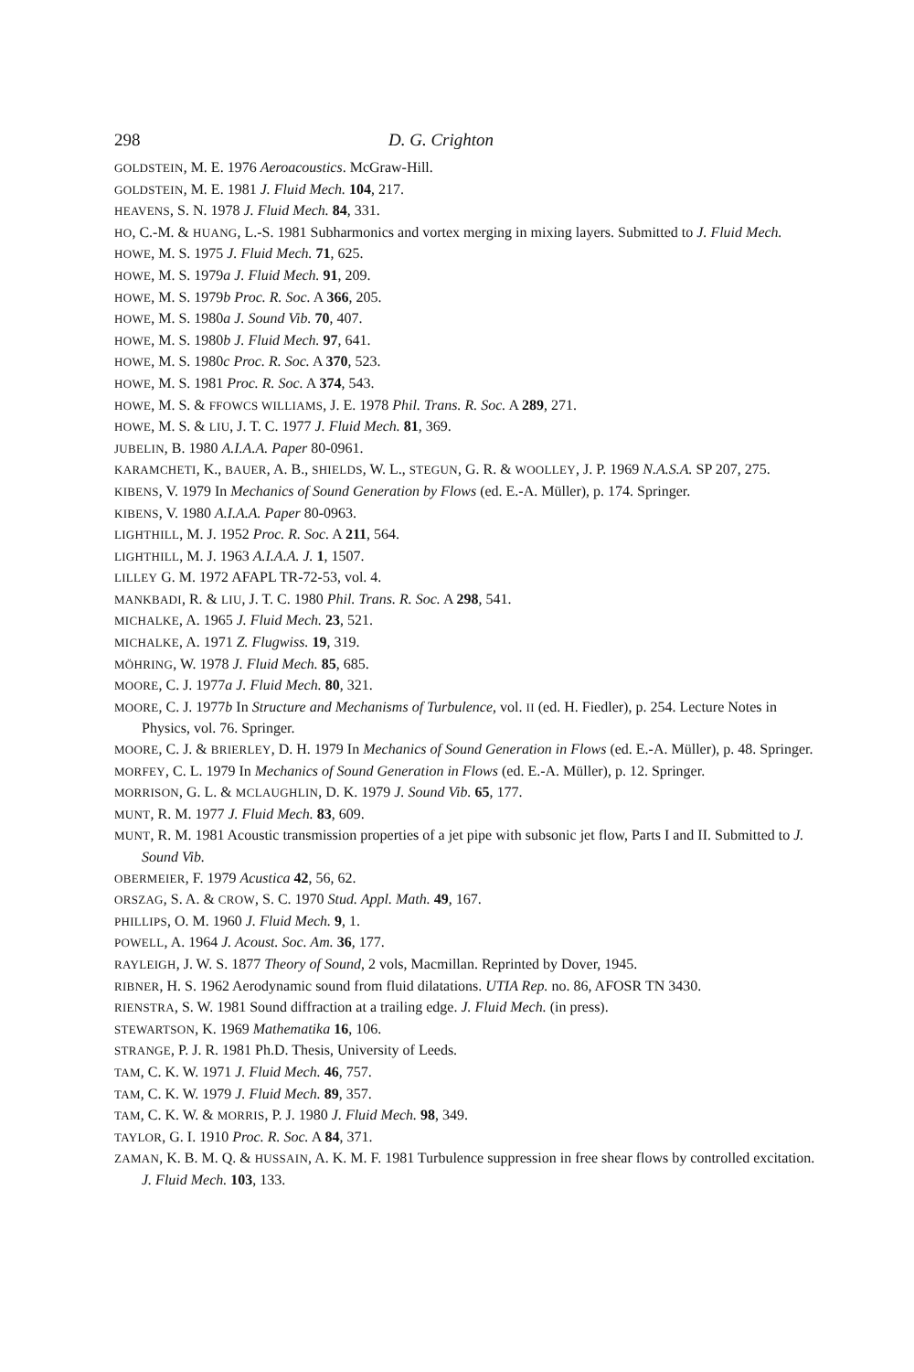298 D. G. Crighton
GOLDSTEIN, M. E. 1976 Aeroacoustics. McGraw-Hill.
GOLDSTEIN, M. E. 1981 J. Fluid Mech. 104, 217.
HEAVENS, S. N. 1978 J. Fluid Mech. 84, 331.
HO, C.-M. & HUANG, L.-S. 1981 Subharmonics and vortex merging in mixing layers. Submitted to J. Fluid Mech.
HOWE, M. S. 1975 J. Fluid Mech. 71, 625.
HOWE, M. S. 1979a J. Fluid Mech. 91, 209.
HOWE, M. S. 1979b Proc. R. Soc. A 366, 205.
HOWE, M. S. 1980a J. Sound Vib. 70, 407.
HOWE, M. S. 1980b J. Fluid Mech. 97, 641.
HOWE, M. S. 1980c Proc. R. Soc. A 370, 523.
HOWE, M. S. 1981 Proc. R. Soc. A 374, 543.
HOWE, M. S. & FFOWCS WILLIAMS, J. E. 1978 Phil. Trans. R. Soc. A 289, 271.
HOWE, M. S. & LIU, J. T. C. 1977 J. Fluid Mech. 81, 369.
JUBELIN, B. 1980 A.I.A.A. Paper 80-0961.
KARAMCHETI, K., BAUER, A. B., SHIELDS, W. L., STEGUN, G. R. & WOOLLEY, J. P. 1969 N.A.S.A. SP 207, 275.
KIBENS, V. 1979 In Mechanics of Sound Generation by Flows (ed. E.-A. Müller), p. 174. Springer.
KIBENS, V. 1980 A.I.A.A. Paper 80-0963.
LIGHTHILL, M. J. 1952 Proc. R. Soc. A 211, 564.
LIGHTHILL, M. J. 1963 A.I.A.A. J. 1, 1507.
LILLEY G. M. 1972 AFAPL TR-72-53, vol. 4.
MANKBADI, R. & LIU, J. T. C. 1980 Phil. Trans. R. Soc. A 298, 541.
MICHALKE, A. 1965 J. Fluid Mech. 23, 521.
MICHALKE, A. 1971 Z. Flugwiss. 19, 319.
MÖHRING, W. 1978 J. Fluid Mech. 85, 685.
MOORE, C. J. 1977a J. Fluid Mech. 80, 321.
MOORE, C. J. 1977b In Structure and Mechanisms of Turbulence, vol. II (ed. H. Fiedler), p. 254. Lecture Notes in Physics, vol. 76. Springer.
MOORE, C. J. & BRIERLEY, D. H. 1979 In Mechanics of Sound Generation in Flows (ed. E.-A. Müller), p. 48. Springer.
MORFEY, C. L. 1979 In Mechanics of Sound Generation in Flows (ed. E.-A. Müller), p. 12. Springer.
MORRISON, G. L. & MCLAUGHLIN, D. K. 1979 J. Sound Vib. 65, 177.
MUNT, R. M. 1977 J. Fluid Mech. 83, 609.
MUNT, R. M. 1981 Acoustic transmission properties of a jet pipe with subsonic jet flow, Parts I and II. Submitted to J. Sound Vib.
OBERMEIER, F. 1979 Acustica 42, 56, 62.
ORSZAG, S. A. & CROW, S. C. 1970 Stud. Appl. Math. 49, 167.
PHILLIPS, O. M. 1960 J. Fluid Mech. 9, 1.
POWELL, A. 1964 J. Acoust. Soc. Am. 36, 177.
RAYLEIGH, J. W. S. 1877 Theory of Sound, 2 vols, Macmillan. Reprinted by Dover, 1945.
RIBNER, H. S. 1962 Aerodynamic sound from fluid dilatations. UTIA Rep. no. 86, AFOSR TN 3430.
RIENSTRA, S. W. 1981 Sound diffraction at a trailing edge. J. Fluid Mech. (in press).
STEWARTSON, K. 1969 Mathematika 16, 106.
STRANGE, P. J. R. 1981 Ph.D. Thesis, University of Leeds.
TAM, C. K. W. 1971 J. Fluid Mech. 46, 757.
TAM, C. K. W. 1979 J. Fluid Mech. 89, 357.
TAM, C. K. W. & MORRIS, P. J. 1980 J. Fluid Mech. 98, 349.
TAYLOR, G. I. 1910 Proc. R. Soc. A 84, 371.
ZAMAN, K. B. M. Q. & HUSSAIN, A. K. M. F. 1981 Turbulence suppression in free shear flows by controlled excitation. J. Fluid Mech. 103, 133.